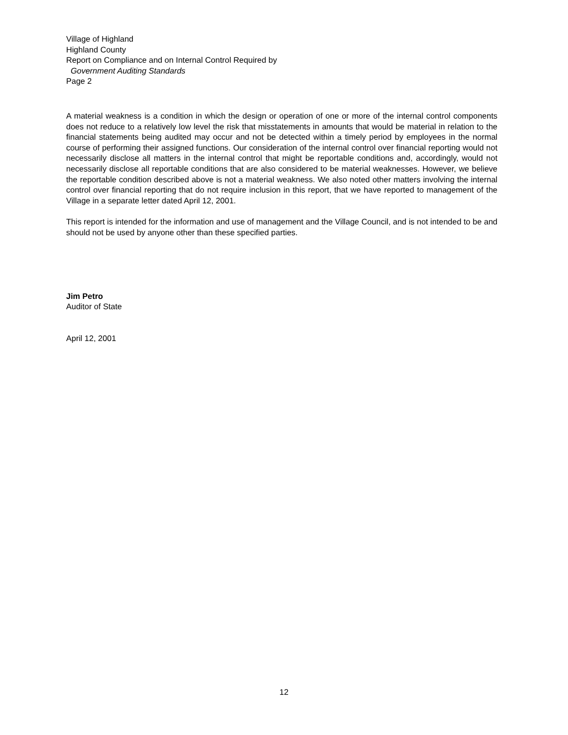Village of Highland
Highland County
Report on Compliance and on Internal Control Required by
Government Auditing Standards
Page 2
A material weakness is a condition in which the design or operation of one or more of the internal control components does not reduce to a relatively low level the risk that misstatements in amounts that would be material in relation to the financial statements being audited may occur and not be detected within a timely period by employees in the normal course of performing their assigned functions. Our consideration of the internal control over financial reporting would not necessarily disclose all matters in the internal control that might be reportable conditions and, accordingly, would not necessarily disclose all reportable conditions that are also considered to be material weaknesses. However, we believe the reportable condition described above is not a material weakness. We also noted other matters involving the internal control over financial reporting that do not require inclusion in this report, that we have reported to management of the Village in a separate letter dated April 12, 2001.
This report is intended for the information and use of management and the Village Council, and is not intended to be and should not be used by anyone other than these specified parties.
Jim Petro
Auditor of State
April 12, 2001
12